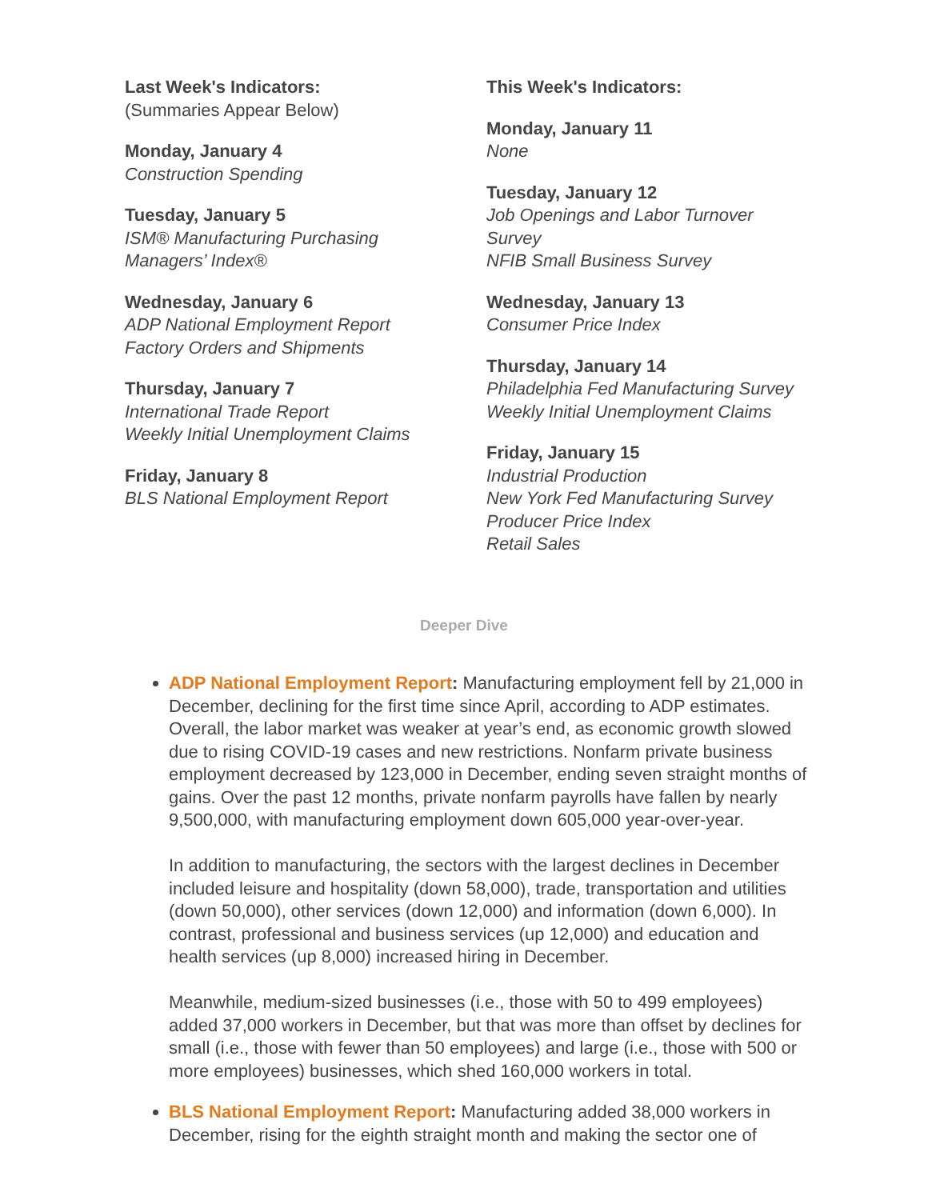Last Week's Indicators:
(Summaries Appear Below)
Monday, January 4
Construction Spending
Tuesday, January 5
ISM® Manufacturing Purchasing
Managers’ Index®
Wednesday, January 6
ADP National Employment Report
Factory Orders and Shipments
Thursday, January 7
International Trade Report
Weekly Initial Unemployment Claims
Friday, January 8
BLS National Employment Report
This Week's Indicators:
Monday, January 11
None
Tuesday, January 12
Job Openings and Labor Turnover
Survey
NFIB Small Business Survey
Wednesday, January 13
Consumer Price Index
Thursday, January 14
Philadelphia Fed Manufacturing Survey
Weekly Initial Unemployment Claims
Friday, January 15
Industrial Production
New York Fed Manufacturing Survey
Producer Price Index
Retail Sales
Deeper Dive
ADP National Employment Report: Manufacturing employment fell by 21,000 in December, declining for the first time since April, according to ADP estimates. Overall, the labor market was weaker at year’s end, as economic growth slowed due to rising COVID-19 cases and new restrictions. Nonfarm private business employment decreased by 123,000 in December, ending seven straight months of gains. Over the past 12 months, private nonfarm payrolls have fallen by nearly 9,500,000, with manufacturing employment down 605,000 year-over-year.
In addition to manufacturing, the sectors with the largest declines in December included leisure and hospitality (down 58,000), trade, transportation and utilities (down 50,000), other services (down 12,000) and information (down 6,000). In contrast, professional and business services (up 12,000) and education and health services (up 8,000) increased hiring in December.
Meanwhile, medium-sized businesses (i.e., those with 50 to 499 employees) added 37,000 workers in December, but that was more than offset by declines for small (i.e., those with fewer than 50 employees) and large (i.e., those with 500 or more employees) businesses, which shed 160,000 workers in total.
BLS National Employment Report: Manufacturing added 38,000 workers in December, rising for the eighth straight month and making the sector one of